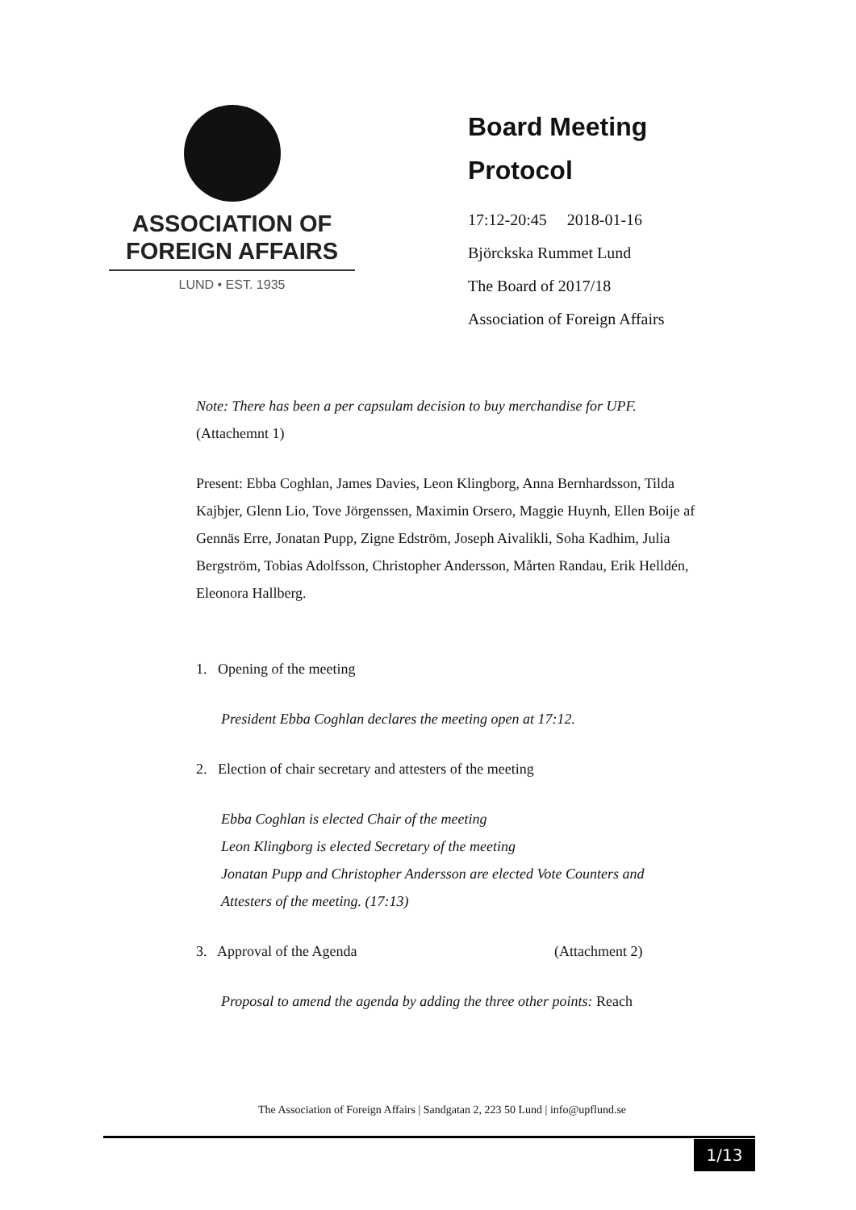ASSOCIATION OF
FOREIGN AFFAIRS
LUND • EST. 1935
Board Meeting
Protocol
17:12-20:45 2018-01-16
Björckska Rummet Lund
The Board of 2017/18
Association of Foreign Affairs
Note: There has been a per capsulam decision to buy merchandise for UPF.
(Attachemnt 1)
Present: Ebba Coghlan, James Davies, Leon Klingborg, Anna Bernhardsson, Tilda Kajbjer, Glenn Lio, Tove Jörgenssen, Maximin Orsero, Maggie Huynh, Ellen Boije af Gennäs Erre, Jonatan Pupp, Zigne Edström, Joseph Aivalikli, Soha Kadhim, Julia Bergström, Tobias Adolfsson, Christopher Andersson, Mårten Randau, Erik Helldén, Eleonora Hallberg.
1. Opening of the meeting
President Ebba Coghlan declares the meeting open at 17:12.
2. Election of chair secretary and attesters of the meeting
Ebba Coghlan is elected Chair of the meeting
Leon Klingborg is elected Secretary of the meeting
Jonatan Pupp and Christopher Andersson are elected Vote Counters and Attesters of the meeting. (17:13)
3. Approval of the Agenda (Attachment 2)
Proposal to amend the agenda by adding the three other points: Reach
The Association of Foreign Affairs | Sandgatan 2, 223 50 Lund | info@upflund.se
1/13